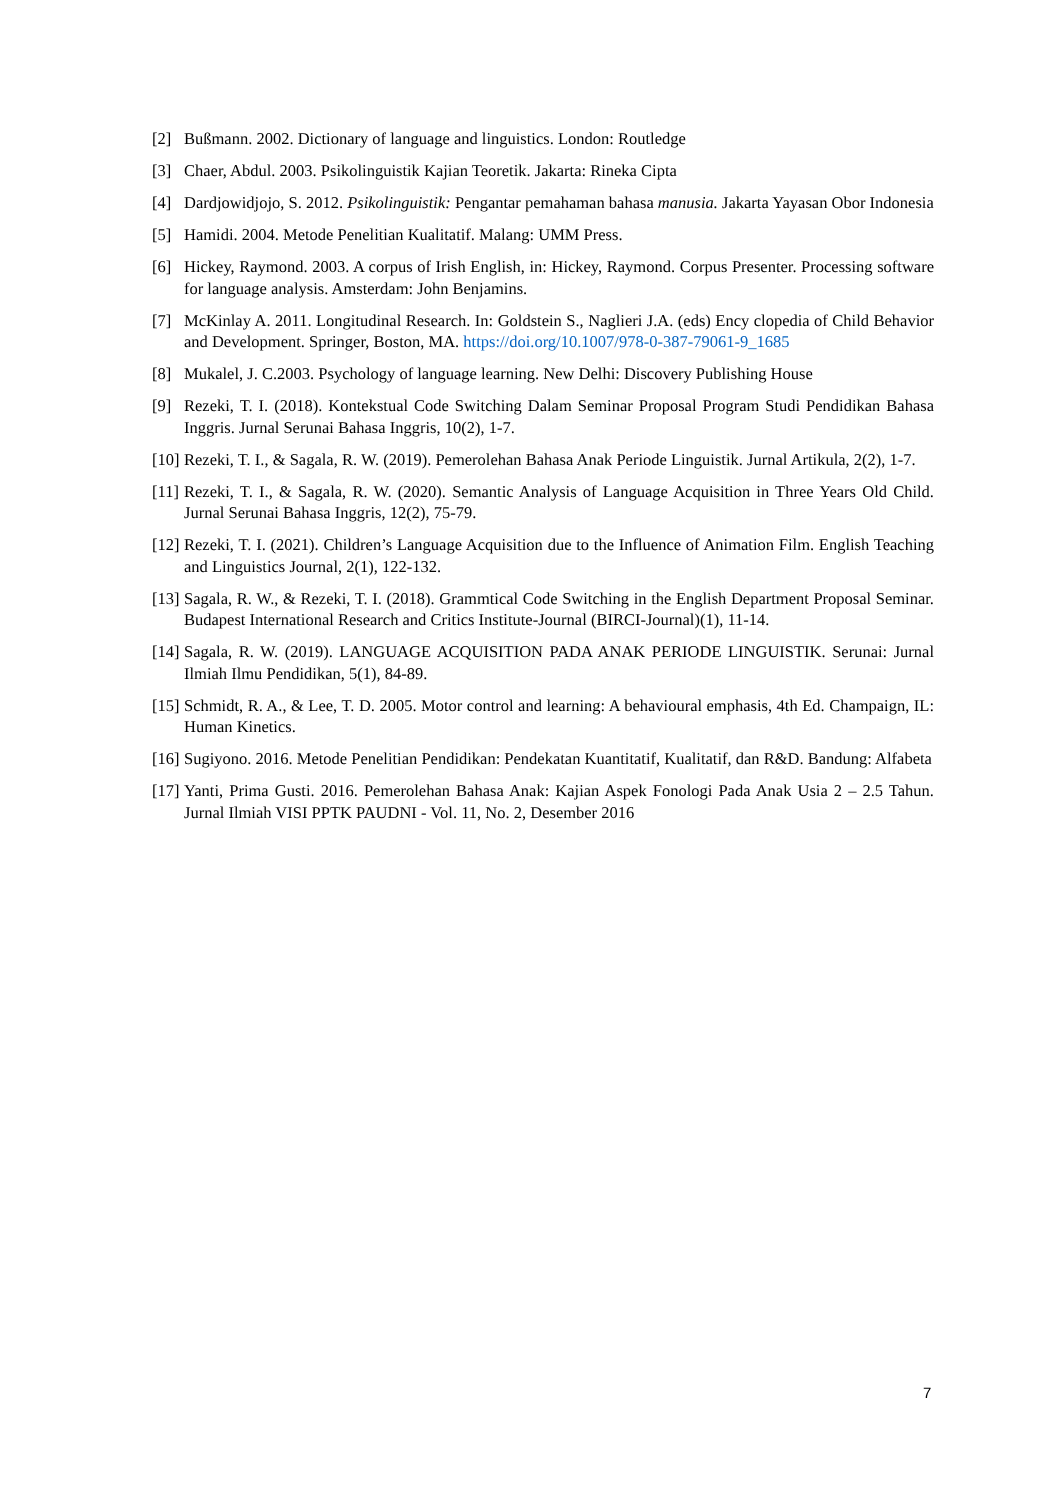[2] Bußmann. 2002. Dictionary of language and linguistics. London: Routledge
[3] Chaer, Abdul. 2003. Psikolinguistik Kajian Teoretik. Jakarta: Rineka Cipta
[4] Dardjowidjojo, S. 2012. Psikolinguistik: Pengantar pemahaman bahasa manusia. Jakarta Yayasan Obor Indonesia
[5] Hamidi. 2004. Metode Penelitian Kualitatif. Malang: UMM Press.
[6] Hickey, Raymond. 2003. A corpus of Irish English, in: Hickey, Raymond. Corpus Presenter. Processing software for language analysis. Amsterdam: John Benjamins.
[7] McKinlay A. 2011. Longitudinal Research. In: Goldstein S., Naglieri J.A. (eds) Ency clopedia of Child Behavior and Development. Springer, Boston, MA. https://doi.org/10.1007/978-0-387-79061-9_1685
[8] Mukalel, J. C.2003. Psychology of language learning. New Delhi: Discovery Publishing House
[9] Rezeki, T. I. (2018). Kontekstual Code Switching Dalam Seminar Proposal Program Studi Pendidikan Bahasa Inggris. Jurnal Serunai Bahasa Inggris, 10(2), 1-7.
[10] Rezeki, T. I., & Sagala, R. W. (2019). Pemerolehan Bahasa Anak Periode Linguistik. Jurnal Artikula, 2(2), 1-7.
[11] Rezeki, T. I., & Sagala, R. W. (2020). Semantic Analysis of Language Acquisition in Three Years Old Child. Jurnal Serunai Bahasa Inggris, 12(2), 75-79.
[12] Rezeki, T. I. (2021). Children’s Language Acquisition due to the Influence of Animation Film. English Teaching and Linguistics Journal, 2(1), 122-132.
[13] Sagala, R. W., & Rezeki, T. I. (2018). Grammtical Code Switching in the English Department Proposal Seminar. Budapest International Research and Critics Institute-Journal (BIRCI-Journal)(1), 11-14.
[14] Sagala, R. W. (2019). LANGUAGE ACQUISITION PADA ANAK PERIODE LINGUISTIK. Serunai: Jurnal Ilmiah Ilmu Pendidikan, 5(1), 84-89.
[15] Schmidt, R. A., & Lee, T. D. 2005. Motor control and learning: A behavioural emphasis, 4th Ed. Champaign, IL: Human Kinetics.
[16] Sugiyono. 2016. Metode Penelitian Pendidikan: Pendekatan Kuantitatif, Kualitatif, dan R&D. Bandung: Alfabeta
[17] Yanti, Prima Gusti. 2016. Pemerolehan Bahasa Anak: Kajian Aspek Fonologi Pada Anak Usia 2 – 2.5 Tahun. Jurnal Ilmiah VISI PPTK PAUDNI - Vol. 11, No. 2, Desember 2016
7